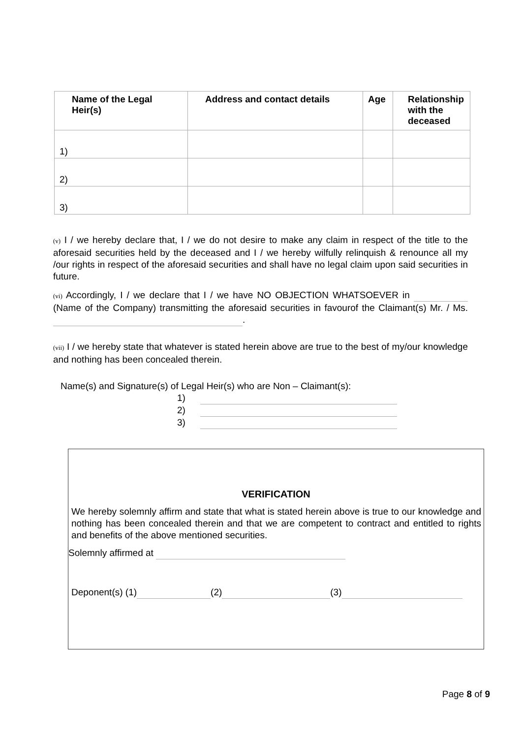| Name of the Legal Heir(s) | Address and contact details | Age | Relationship with the deceased |
| --- | --- | --- | --- |
| 1) | | | |
| 2) | | | |
| 3) | | | |
(v) I / we hereby declare that, I / we do not desire to make any claim in respect of the title to the aforesaid securities held by the deceased and I / we hereby wilfully relinquish & renounce all my /our rights in respect of the aforesaid securities and shall have no legal claim upon said securities in future.
(vi) Accordingly, I / we declare that I / we have NO OBJECTION WHATSOEVER in (Name of the Company) transmitting the aforesaid securities in favourof the Claimant(s) Mr. / Ms. .
(vii) I / we hereby state that whatever is stated herein above are true to the best of my/our knowledge and nothing has been concealed therein.
Name(s) and Signature(s) of Legal Heir(s) who are Non – Claimant(s):
1)
2)
3)
VERIFICATION
We hereby solemnly affirm and state that what is stated herein above is true to our knowledge and nothing has been concealed therein and that we are competent to contract and entitled to rights and benefits of the above mentioned securities.
Solemnly affirmed at
Deponent(s) (1) (2) (3)
Page 8 of 9